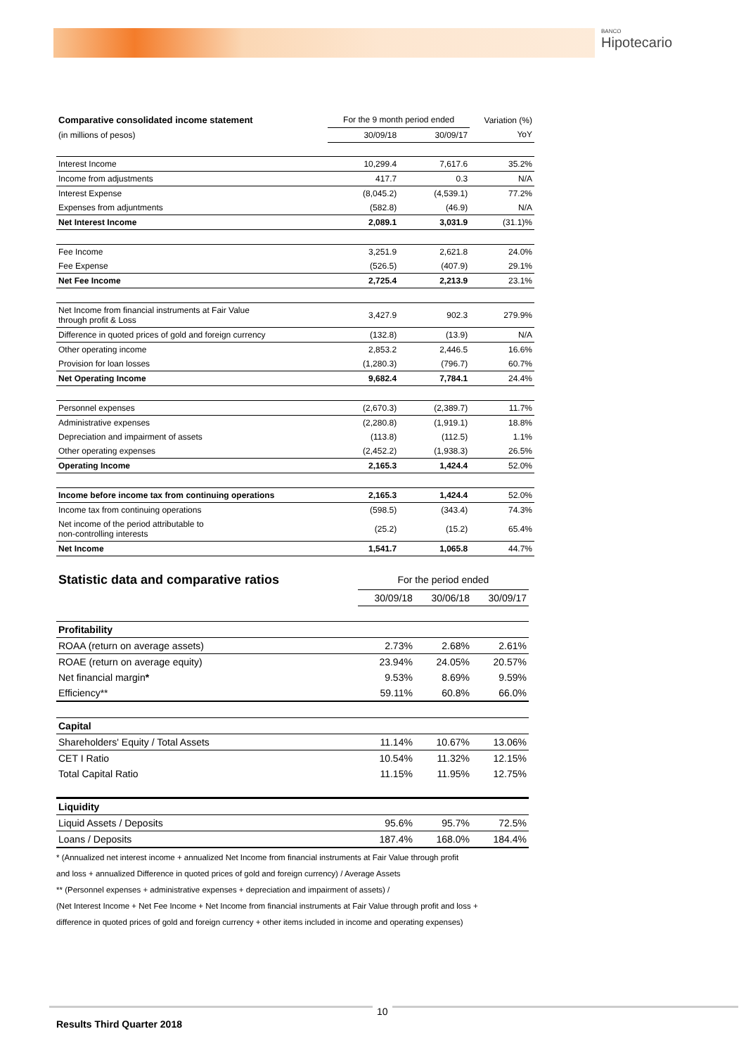BANCO
Hipotecario
| Comparative consolidated income statement | For the 9 month period ended | | Variation (%) |
| --- | --- | --- | --- |
| (in millions of pesos) | 30/09/18 | 30/09/17 | YoY |
| Interest Income | 10,299.4 | 7,617.6 | 35.2% |
| Income from adjustments | 417.7 | 0.3 | N/A |
| Interest Expense | (8,045.2) | (4,539.1) | 77.2% |
| Expenses from adjuntments | (582.8) | (46.9) | N/A |
| Net Interest Income | 2,089.1 | 3,031.9 | (31.1)% |
| Fee Income | 3,251.9 | 2,621.8 | 24.0% |
| Fee Expense | (526.5) | (407.9) | 29.1% |
| Net Fee Income | 2,725.4 | 2,213.9 | 23.1% |
| Net Income from financial instruments at Fair Value through profit & Loss | 3,427.9 | 902.3 | 279.9% |
| Difference in quoted prices of gold and foreign currency | (132.8) | (13.9) | N/A |
| Other operating income | 2,853.2 | 2,446.5 | 16.6% |
| Provision for loan losses | (1,280.3) | (796.7) | 60.7% |
| Net Operating Income | 9,682.4 | 7,784.1 | 24.4% |
| Personnel expenses | (2,670.3) | (2,389.7) | 11.7% |
| Administrative expenses | (2,280.8) | (1,919.1) | 18.8% |
| Depreciation and impairment of assets | (113.8) | (112.5) | 1.1% |
| Other operating expenses | (2,452.2) | (1,938.3) | 26.5% |
| Operating Income | 2,165.3 | 1,424.4 | 52.0% |
| Income before income tax from continuing operations | 2,165.3 | 1,424.4 | 52.0% |
| Income tax from continuing operations | (598.5) | (343.4) | 74.3% |
| Net income of the period attributable to non-controlling interests | (25.2) | (15.2) | 65.4% |
| Net Income | 1,541.7 | 1,065.8 | 44.7% |
| Statistic data and comparative ratios | For the period ended | | |
| --- | --- | --- | --- |
| | 30/09/18 | 30/06/18 | 30/09/17 |
| Profitability | | | |
| ROAA (return on average assets) | 2.73% | 2.68% | 2.61% |
| ROAE (return on average equity) | 23.94% | 24.05% | 20.57% |
| Net financial margin * | 9.53% | 8.69% | 9.59% |
| Efficiency** | 59.11% | 60.8% | 66.0% |
| Capital | | | |
| Shareholders' Equity / Total Assets | 11.14% | 10.67% | 13.06% |
| CET I Ratio | 10.54% | 11.32% | 12.15% |
| Total Capital Ratio | 11.15% | 11.95% | 12.75% |
| Liquidity | | | |
| Liquid Assets / Deposits | 95.6% | 95.7% | 72.5% |
| Loans / Deposits | 187.4% | 168.0% | 184.4% |
* (Annualized net interest income + annualized Net Income from financial instruments at Fair Value through profit
and loss + annualized Difference in quoted prices of gold and foreign currency) / Average Assets
** (Personnel expenses + administrative expenses + depreciation and impairment of assets) /
(Net Interest Income + Net Fee Income + Net Income from financial instruments at Fair Value through profit and loss +
difference in quoted prices of gold and foreign currency + other items included in income and operating expenses)
10
Results Third Quarter 2018